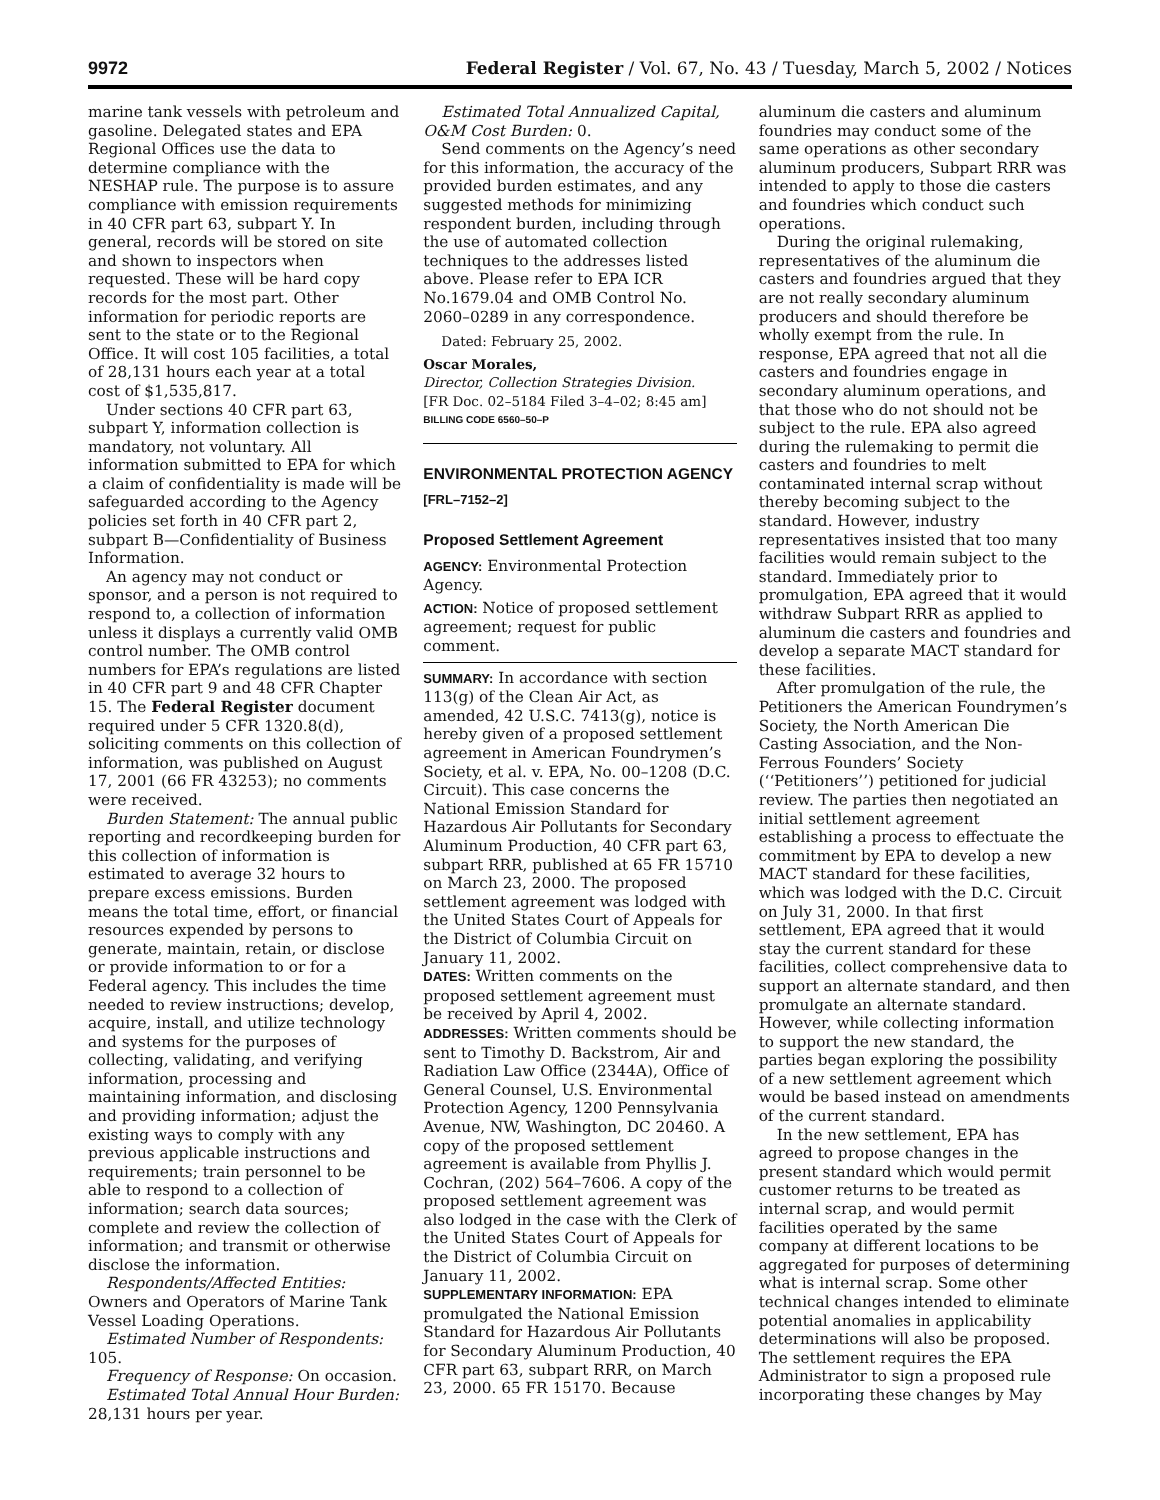9972 Federal Register / Vol. 67, No. 43 / Tuesday, March 5, 2002 / Notices
marine tank vessels with petroleum and gasoline. Delegated states and EPA Regional Offices use the data to determine compliance with the NESHAP rule. The purpose is to assure compliance with emission requirements in 40 CFR part 63, subpart Y. In general, records will be stored on site and shown to inspectors when requested. These will be hard copy records for the most part. Other information for periodic reports are sent to the state or to the Regional Office. It will cost 105 facilities, a total of 28,131 hours each year at a total cost of $1,535,817.
Under sections 40 CFR part 63, subpart Y, information collection is mandatory, not voluntary. All information submitted to EPA for which a claim of confidentiality is made will be safeguarded according to the Agency policies set forth in 40 CFR part 2, subpart B—Confidentiality of Business Information.
An agency may not conduct or sponsor, and a person is not required to respond to, a collection of information unless it displays a currently valid OMB control number. The OMB control numbers for EPA’s regulations are listed in 40 CFR part 9 and 48 CFR Chapter 15. The Federal Register document required under 5 CFR 1320.8(d), soliciting comments on this collection of information, was published on August 17, 2001 (66 FR 43253); no comments were received.
Burden Statement: The annual public reporting and recordkeeping burden for this collection of information is estimated to average 32 hours to prepare excess emissions. Burden means the total time, effort, or financial resources expended by persons to generate, maintain, retain, or disclose or provide information to or for a Federal agency. This includes the time needed to review instructions; develop, acquire, install, and utilize technology and systems for the purposes of collecting, validating, and verifying information, processing and maintaining information, and disclosing and providing information; adjust the existing ways to comply with any previous applicable instructions and requirements; train personnel to be able to respond to a collection of information; search data sources; complete and review the collection of information; and transmit or otherwise disclose the information.
Respondents/Affected Entities: Owners and Operators of Marine Tank Vessel Loading Operations.
Estimated Number of Respondents: 105.
Frequency of Response: On occasion.
Estimated Total Annual Hour Burden: 28,131 hours per year.
Estimated Total Annualized Capital, O&M Cost Burden: 0.
Send comments on the Agency’s need for this information, the accuracy of the provided burden estimates, and any suggested methods for minimizing respondent burden, including through the use of automated collection techniques to the addresses listed above. Please refer to EPA ICR No.1679.04 and OMB Control No. 2060–0289 in any correspondence.
Dated: February 25, 2002.
Oscar Morales,
Director, Collection Strategies Division.
[FR Doc. 02–5184 Filed 3–4–02; 8:45 am]
BILLING CODE 6560–50–P
ENVIRONMENTAL PROTECTION AGENCY
[FRL–7152–2]
Proposed Settlement Agreement
AGENCY: Environmental Protection Agency.
ACTION: Notice of proposed settlement agreement; request for public comment.
SUMMARY: In accordance with section 113(g) of the Clean Air Act, as amended, 42 U.S.C. 7413(g), notice is hereby given of a proposed settlement agreement in American Foundrymen’s Society, et al. v. EPA, No. 00–1208 (D.C. Circuit). This case concerns the National Emission Standard for Hazardous Air Pollutants for Secondary Aluminum Production, 40 CFR part 63, subpart RRR, published at 65 FR 15710 on March 23, 2000. The proposed settlement agreement was lodged with the United States Court of Appeals for the District of Columbia Circuit on January 11, 2002.
DATES: Written comments on the proposed settlement agreement must be received by April 4, 2002.
ADDRESSES: Written comments should be sent to Timothy D. Backstrom, Air and Radiation Law Office (2344A), Office of General Counsel, U.S. Environmental Protection Agency, 1200 Pennsylvania Avenue, NW, Washington, DC 20460. A copy of the proposed settlement agreement is available from Phyllis J. Cochran, (202) 564–7606. A copy of the proposed settlement agreement was also lodged in the case with the Clerk of the United States Court of Appeals for the District of Columbia Circuit on January 11, 2002.
SUPPLEMENTARY INFORMATION: EPA promulgated the National Emission Standard for Hazardous Air Pollutants for Secondary Aluminum Production, 40 CFR part 63, subpart RRR, on March 23, 2000. 65 FR 15170. Because
aluminum die casters and aluminum foundries may conduct some of the same operations as other secondary aluminum producers, Subpart RRR was intended to apply to those die casters and foundries which conduct such operations.
During the original rulemaking, representatives of the aluminum die casters and foundries argued that they are not really secondary aluminum producers and should therefore be wholly exempt from the rule. In response, EPA agreed that not all die casters and foundries engage in secondary aluminum operations, and that those who do not should not be subject to the rule. EPA also agreed during the rulemaking to permit die casters and foundries to melt contaminated internal scrap without thereby becoming subject to the standard. However, industry representatives insisted that too many facilities would remain subject to the standard. Immediately prior to promulgation, EPA agreed that it would withdraw Subpart RRR as applied to aluminum die casters and foundries and develop a separate MACT standard for these facilities.
After promulgation of the rule, the Petitioners the American Foundrymen’s Society, the North American Die Casting Association, and the Non-Ferrous Founders’ Society (‘‘Petitioners’’) petitioned for judicial review. The parties then negotiated an initial settlement agreement establishing a process to effectuate the commitment by EPA to develop a new MACT standard for these facilities, which was lodged with the D.C. Circuit on July 31, 2000. In that first settlement, EPA agreed that it would stay the current standard for these facilities, collect comprehensive data to support an alternate standard, and then promulgate an alternate standard. However, while collecting information to support the new standard, the parties began exploring the possibility of a new settlement agreement which would be based instead on amendments of the current standard.
In the new settlement, EPA has agreed to propose changes in the present standard which would permit customer returns to be treated as internal scrap, and would permit facilities operated by the same company at different locations to be aggregated for purposes of determining what is internal scrap. Some other technical changes intended to eliminate potential anomalies in applicability determinations will also be proposed. The settlement requires the EPA Administrator to sign a proposed rule incorporating these changes by May